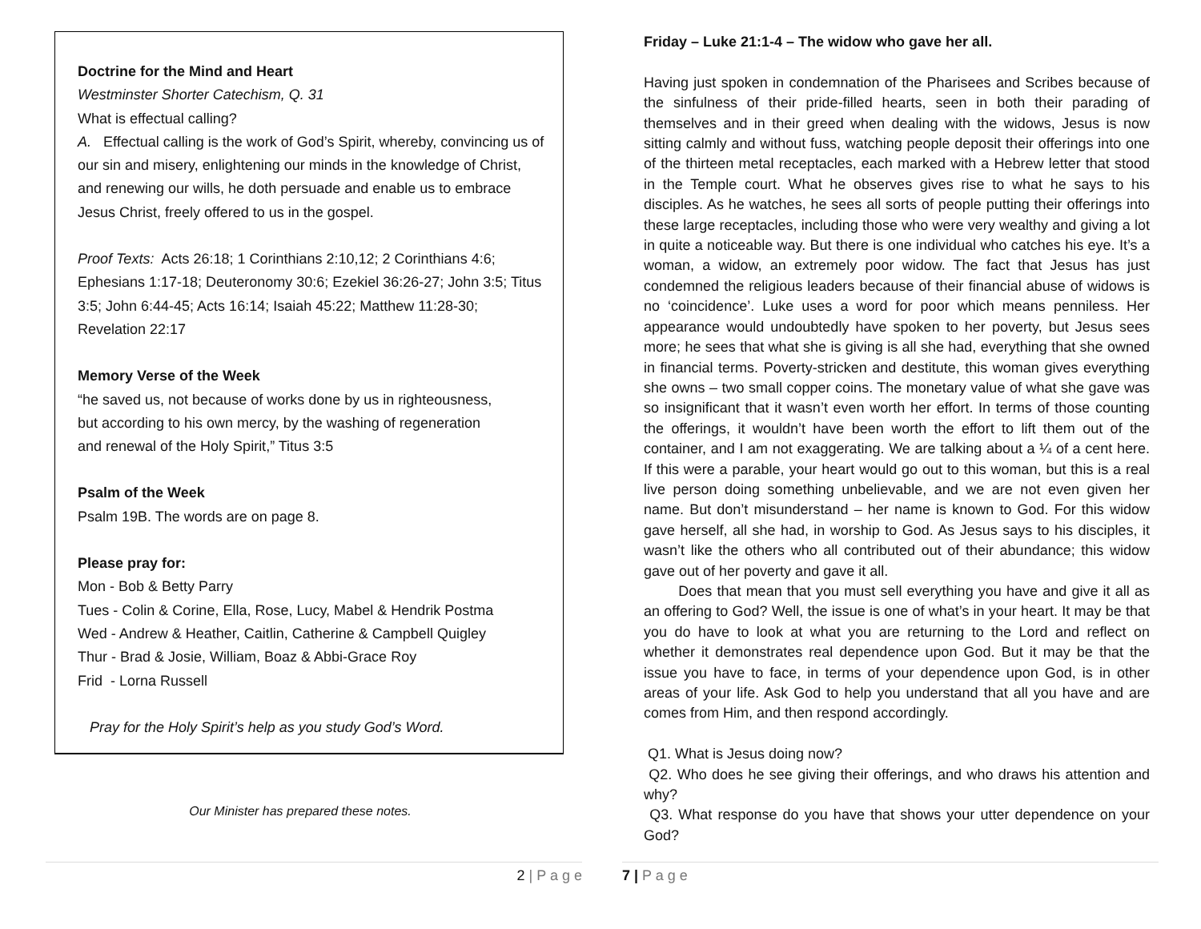Doctrine for the Mind and Heart
Westminster Shorter Catechism, Q. 31
What is effectual calling?
A. Effectual calling is the work of God’s Spirit, whereby, convincing us of our sin and misery, enlightening our minds in the knowledge of Christ, and renewing our wills, he doth persuade and enable us to embrace Jesus Christ, freely offered to us in the gospel.
Proof Texts: Acts 26:18; 1 Corinthians 2:10,12; 2 Corinthians 4:6; Ephesians 1:17-18; Deuteronomy 30:6; Ezekiel 36:26-27; John 3:5; Titus 3:5; John 6:44-45; Acts 16:14; Isaiah 45:22; Matthew 11:28-30; Revelation 22:17
Memory Verse of the Week
“he saved us, not because of works done by us in righteousness,
but according to his own mercy, by the washing of regeneration
and renewal of the Holy Spirit,” Titus 3:5
Psalm of the Week
Psalm 19B. The words are on page 8.
Please pray for:
Mon - Bob & Betty Parry
Tues - Colin & Corine, Ella, Rose, Lucy, Mabel & Hendrik Postma
Wed - Andrew & Heather, Caitlin, Catherine & Campbell Quigley
Thur - Brad & Josie, William, Boaz & Abbi-Grace Roy
Frid - Lorna Russell
Pray for the Holy Spirit’s help as you study God’s Word.
Our Minister has prepared these notes.
Friday – Luke 21:1-4 – The widow who gave her all.
Having just spoken in condemnation of the Pharisees and Scribes because of the sinfulness of their pride-filled hearts, seen in both their parading of themselves and in their greed when dealing with the widows, Jesus is now sitting calmly and without fuss, watching people deposit their offerings into one of the thirteen metal receptacles, each marked with a Hebrew letter that stood in the Temple court. What he observes gives rise to what he says to his disciples. As he watches, he sees all sorts of people putting their offerings into these large receptacles, including those who were very wealthy and giving a lot in quite a noticeable way. But there is one individual who catches his eye. It’s a woman, a widow, an extremely poor widow. The fact that Jesus has just condemned the religious leaders because of their financial abuse of widows is no ‘coincidence’. Luke uses a word for poor which means penniless. Her appearance would undoubtedly have spoken to her poverty, but Jesus sees more; he sees that what she is giving is all she had, everything that she owned in financial terms. Poverty-stricken and destitute, this woman gives everything she owns – two small copper coins. The monetary value of what she gave was so insignificant that it wasn’t even worth her effort. In terms of those counting the offerings, it wouldn’t have been worth the effort to lift them out of the container, and I am not exaggerating. We are talking about a ¼ of a cent here. If this were a parable, your heart would go out to this woman, but this is a real live person doing something unbelievable, and we are not even given her name. But don’t misunderstand – her name is known to God. For this widow gave herself, all she had, in worship to God. As Jesus says to his disciples, it wasn’t like the others who all contributed out of their abundance; this widow gave out of her poverty and gave it all.
Does that mean that you must sell everything you have and give it all as an offering to God? Well, the issue is one of what’s in your heart. It may be that you do have to look at what you are returning to the Lord and reflect on whether it demonstrates real dependence upon God. But it may be that the issue you have to face, in terms of your dependence upon God, is in other areas of your life. Ask God to help you understand that all you have and are comes from Him, and then respond accordingly.
Q1. What is Jesus doing now?
Q2. Who does he see giving their offerings, and who draws his attention and why?
Q3. What response do you have that shows your utter dependence on your God?
2 | P a g e 7 | P a g e